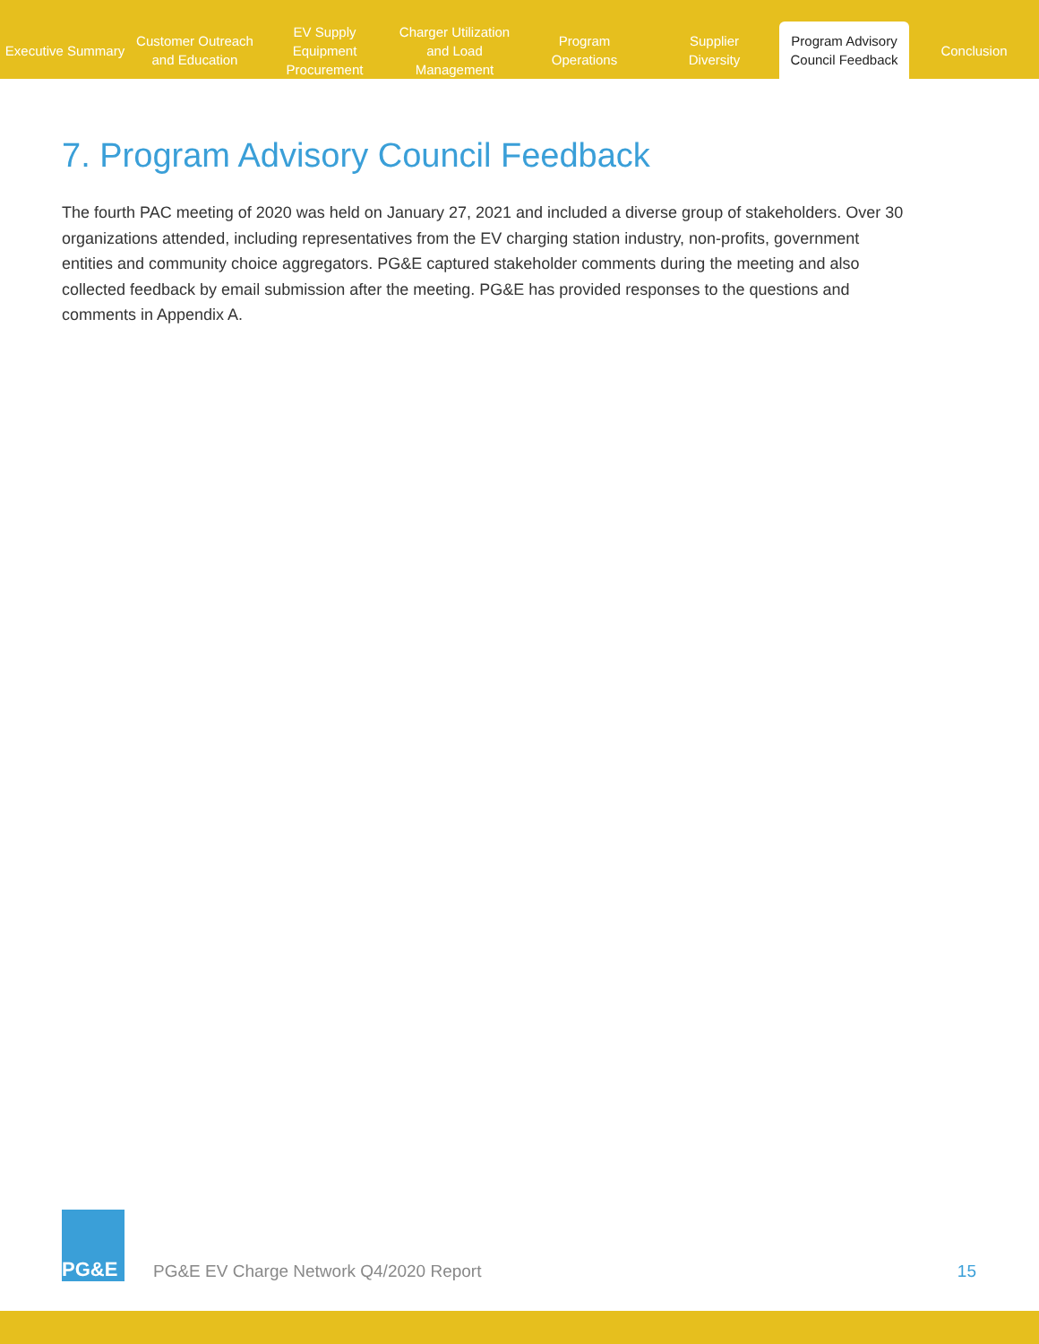Executive Summary
Customer Outreach
and Education
EV Supply Equipment
Procurement
Charger Utilization
and Load Management
Program
Operations
Supplier
Diversity
Program Advisory
Council Feedback
Conclusion
7. Program Advisory Council Feedback
The fourth PAC meeting of 2020 was held on January 27, 2021 and included a diverse group of stakeholders. Over 30 organizations attended, including representatives from the EV charging station industry, non-profits, government entities and community choice aggregators. PG&E captured stakeholder comments during the meeting and also collected feedback by email submission after the meeting. PG&E has provided responses to the questions and comments in Appendix A.
PG&E
PG&E EV Charge Network Q4/2020 Report
15